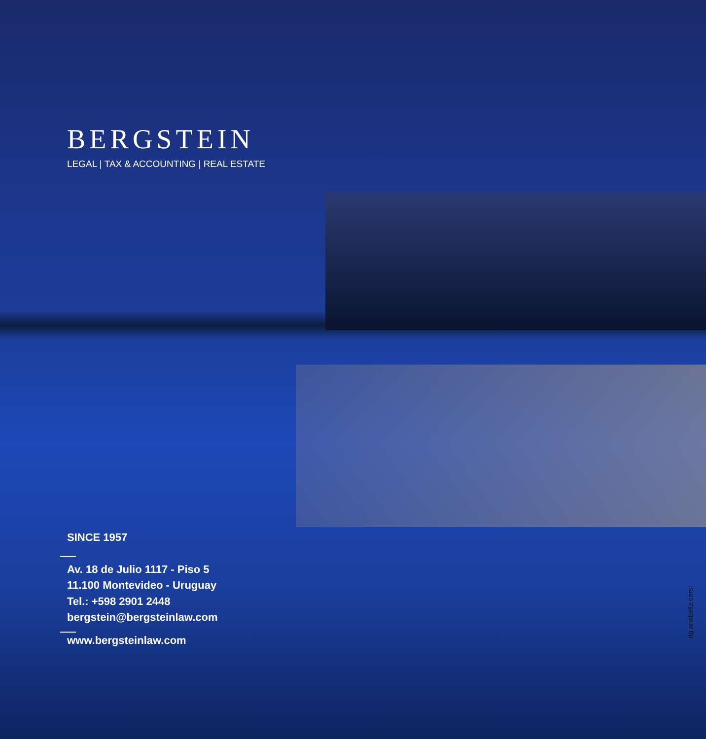BERGSTEIN
LEGAL | TAX & ACCOUNTING | REAL ESTATE
SINCE 1957
Av. 18 de Julio 1117 - Piso 5
11.100 Montevideo - Uruguay
Tel.: +598 2901 2448
bergstein@bergsteinlaw.com
www.bergsteinlaw.com
dg anabella corsi